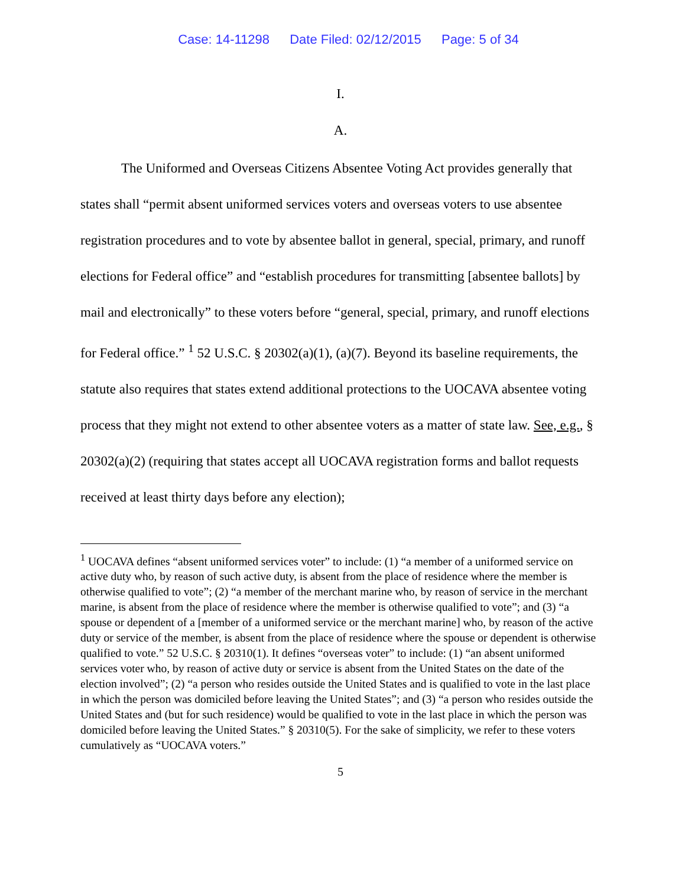Case: 14-11298 Date Filed: 02/12/2015 Page: 5 of 34
I.
A.
The Uniformed and Overseas Citizens Absentee Voting Act provides generally that states shall “permit absent uniformed services voters and overseas voters to use absentee registration procedures and to vote by absentee ballot in general, special, primary, and runoff elections for Federal office” and “establish procedures for transmitting [absentee ballots] by mail and electronically” to these voters before “general, special, primary, and runoff elections for Federal office.” <sup>1</sup> 52 U.S.C. § 20302(a)(1), (a)(7). Beyond its baseline requirements, the statute also requires that states extend additional protections to the UOCAVA absentee voting process that they might not extend to other absentee voters as a matter of state law. See, e.g., § 20302(a)(2) (requiring that states accept all UOCAVA registration forms and ballot requests received at least thirty days before any election);
<sup>1</sup> UOCAVA defines “absent uniformed services voter” to include: (1) “a member of a uniformed service on active duty who, by reason of such active duty, is absent from the place of residence where the member is otherwise qualified to vote”; (2) “a member of the merchant marine who, by reason of service in the merchant marine, is absent from the place of residence where the member is otherwise qualified to vote”; and (3) “a spouse or dependent of a [member of a uniformed service or the merchant marine] who, by reason of the active duty or service of the member, is absent from the place of residence where the spouse or dependent is otherwise qualified to vote.” 52 U.S.C. § 20310(1). It defines “overseas voter” to include: (1) “an absent uniformed services voter who, by reason of active duty or service is absent from the United States on the date of the election involved”; (2) “a person who resides outside the United States and is qualified to vote in the last place in which the person was domiciled before leaving the United States”; and (3) “a person who resides outside the United States and (but for such residence) would be qualified to vote in the last place in which the person was domiciled before leaving the United States.” § 20310(5). For the sake of simplicity, we refer to these voters cumulatively as “UOCAVA voters.”
5